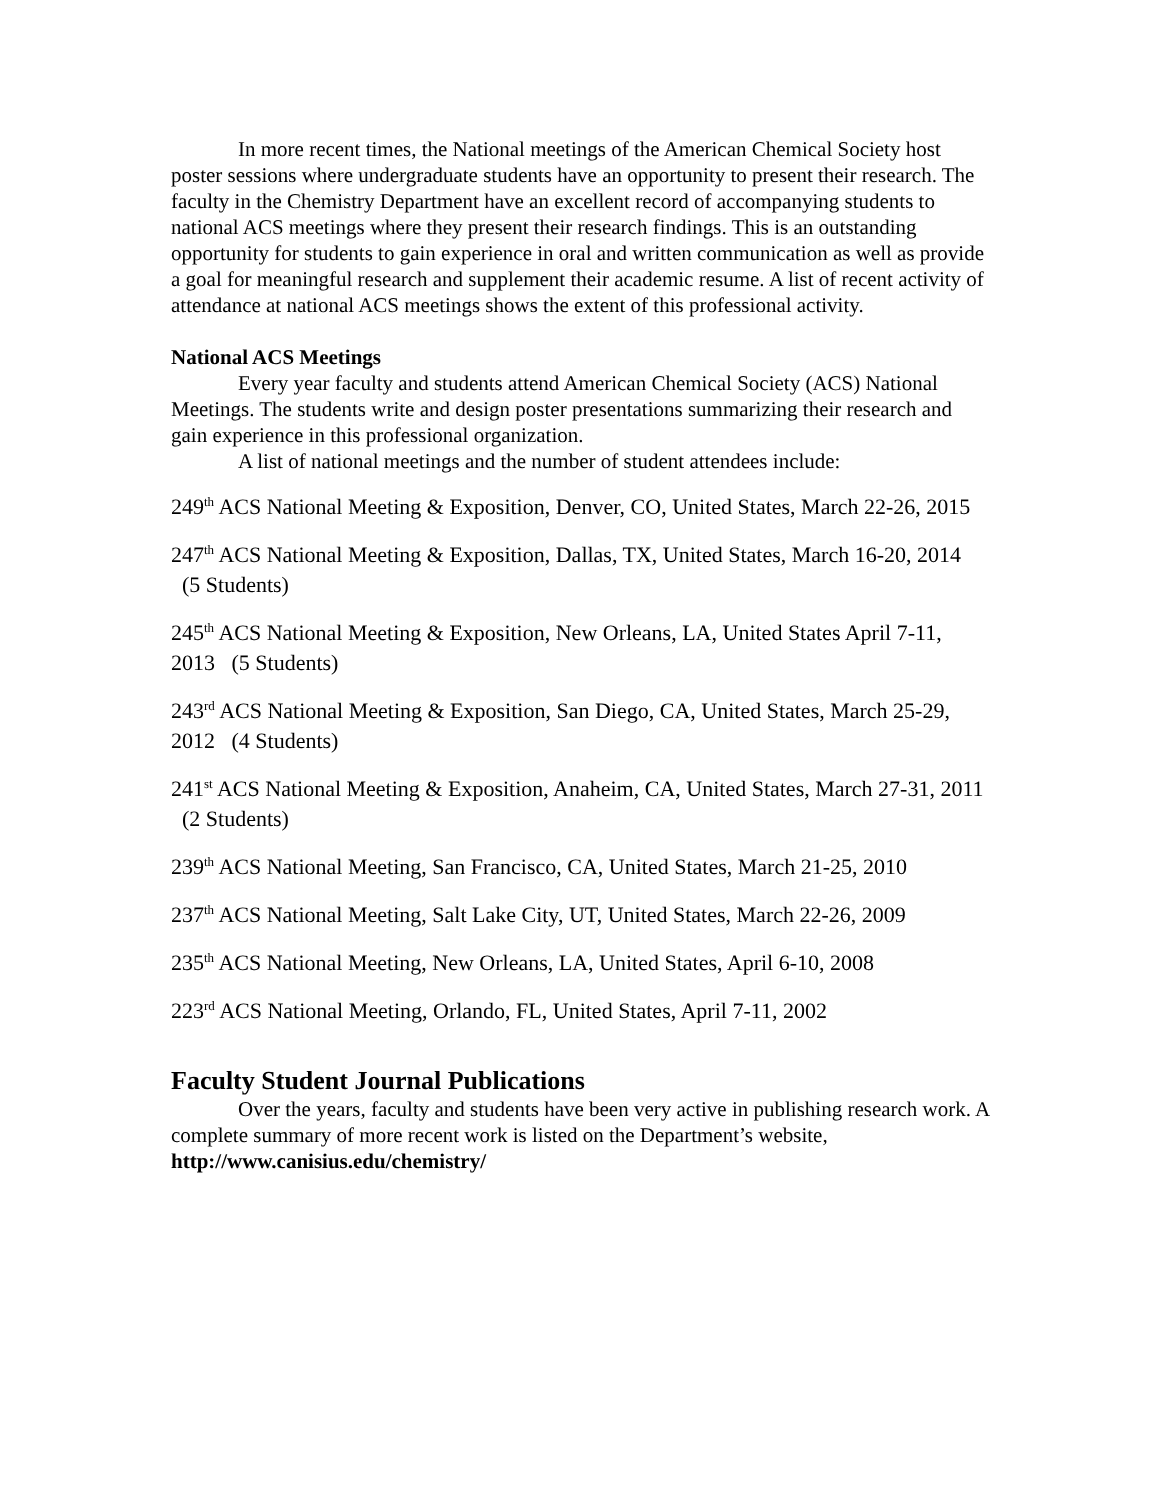In more recent times, the National meetings of the American Chemical Society host poster sessions where undergraduate students have an opportunity to present their research. The faculty in the Chemistry Department have an excellent record of accompanying students to national ACS meetings where they present their research findings. This is an outstanding opportunity for students to gain experience in oral and written communication as well as provide a goal for meaningful research and supplement their academic resume. A list of recent activity of attendance at national ACS meetings shows the extent of this professional activity.
National ACS Meetings
Every year faculty and students attend American Chemical Society (ACS) National Meetings. The students write and design poster presentations summarizing their research and gain experience in this professional organization.
A list of national meetings and the number of student attendees include:
249<sup>th</sup> ACS National Meeting & Exposition, Denver, CO, United States, March 22-26, 2015
247<sup>th</sup> ACS National Meeting & Exposition, Dallas, TX, United States, March 16-20, 2014 (5 Students)
245<sup>th</sup> ACS National Meeting & Exposition, New Orleans, LA, United States April 7-11, 2013 (5 Students)
243<sup>rd</sup> ACS National Meeting & Exposition, San Diego, CA, United States, March 25-29, 2012 (4 Students)
241<sup>st</sup> ACS National Meeting & Exposition, Anaheim, CA, United States, March 27-31, 2011 (2 Students)
239<sup>th</sup> ACS National Meeting, San Francisco, CA, United States, March 21-25, 2010
237<sup>th</sup> ACS National Meeting, Salt Lake City, UT, United States, March 22-26, 2009
235<sup>th</sup> ACS National Meeting, New Orleans, LA, United States, April 6-10, 2008
223<sup>rd</sup> ACS National Meeting, Orlando, FL, United States, April 7-11, 2002
Faculty Student Journal Publications
Over the years, faculty and students have been very active in publishing research work. A complete summary of more recent work is listed on the Department’s website, http://www.canisius.edu/chemistry/